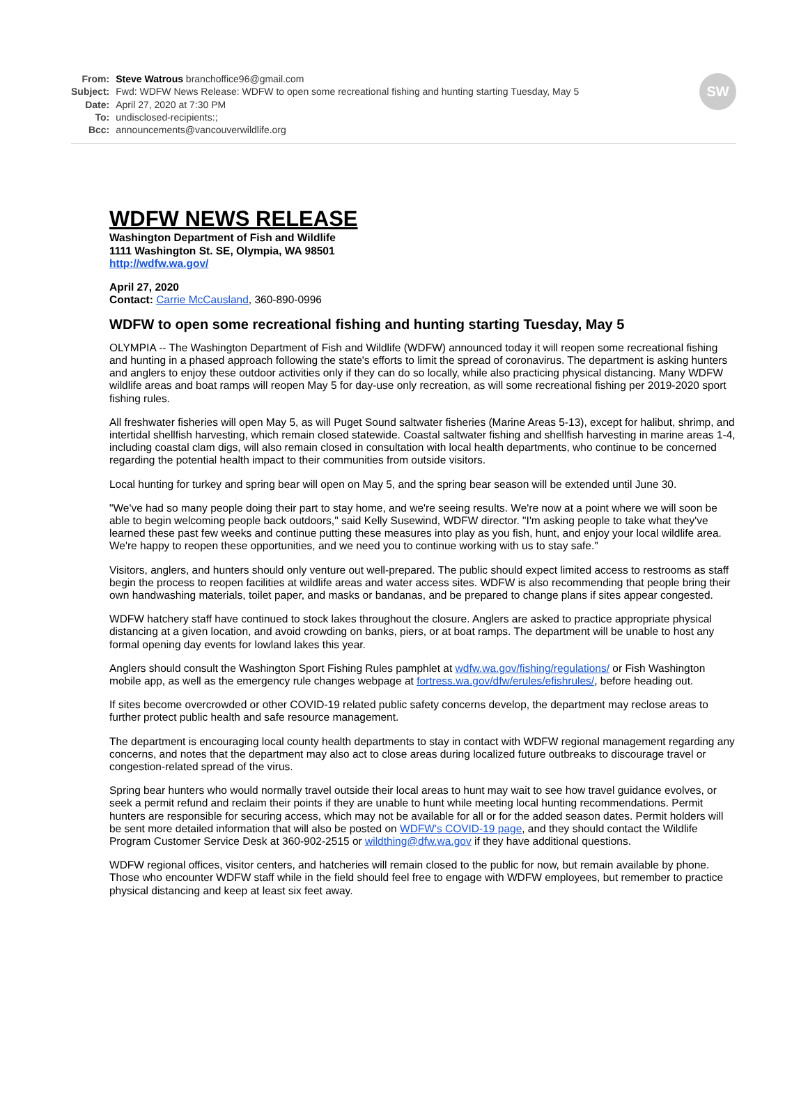| From: | Steve Watrous branchoffice96@gmail.com |
| Subject: | Fwd: WDFW News Release: WDFW to open some recreational fishing and hunting starting Tuesday, May 5 |
| Date: | April 27, 2020 at 7:30 PM |
| To: | undisclosed-recipients:; |
| Bcc: | announcements@vancouverwildlife.org |
SW
WDFW NEWS RELEASE
Washington Department of Fish and Wildlife
1111 Washington St. SE, Olympia, WA 98501
http://wdfw.wa.gov/
April 27, 2020
Contact: Carrie McCausland, 360-890-0996
WDFW to open some recreational fishing and hunting starting Tuesday, May 5
OLYMPIA -- The Washington Department of Fish and Wildlife (WDFW) announced today it will reopen some recreational fishing and hunting in a phased approach following the state's efforts to limit the spread of coronavirus. The department is asking hunters and anglers to enjoy these outdoor activities only if they can do so locally, while also practicing physical distancing. Many WDFW wildlife areas and boat ramps will reopen May 5 for day-use only recreation, as will some recreational fishing per 2019-2020 sport fishing rules.
All freshwater fisheries will open May 5, as will Puget Sound saltwater fisheries (Marine Areas 5-13), except for halibut, shrimp, and intertidal shellfish harvesting, which remain closed statewide. Coastal saltwater fishing and shellfish harvesting in marine areas 1-4, including coastal clam digs, will also remain closed in consultation with local health departments, who continue to be concerned regarding the potential health impact to their communities from outside visitors.
Local hunting for turkey and spring bear will open on May 5, and the spring bear season will be extended until June 30.
"We've had so many people doing their part to stay home, and we're seeing results. We're now at a point where we will soon be able to begin welcoming people back outdoors," said Kelly Susewind, WDFW director. "I'm asking people to take what they've learned these past few weeks and continue putting these measures into play as you fish, hunt, and enjoy your local wildlife area. We're happy to reopen these opportunities, and we need you to continue working with us to stay safe."
Visitors, anglers, and hunters should only venture out well-prepared. The public should expect limited access to restrooms as staff begin the process to reopen facilities at wildlife areas and water access sites. WDFW is also recommending that people bring their own handwashing materials, toilet paper, and masks or bandanas, and be prepared to change plans if sites appear congested.
WDFW hatchery staff have continued to stock lakes throughout the closure. Anglers are asked to practice appropriate physical distancing at a given location, and avoid crowding on banks, piers, or at boat ramps. The department will be unable to host any formal opening day events for lowland lakes this year.
Anglers should consult the Washington Sport Fishing Rules pamphlet at wdfw.wa.gov/fishing/regulations/ or Fish Washington mobile app, as well as the emergency rule changes webpage at fortress.wa.gov/dfw/erules/efishrules/, before heading out.
If sites become overcrowded or other COVID-19 related public safety concerns develop, the department may reclose areas to further protect public health and safe resource management.
The department is encouraging local county health departments to stay in contact with WDFW regional management regarding any concerns, and notes that the department may also act to close areas during localized future outbreaks to discourage travel or congestion-related spread of the virus.
Spring bear hunters who would normally travel outside their local areas to hunt may wait to see how travel guidance evolves, or seek a permit refund and reclaim their points if they are unable to hunt while meeting local hunting recommendations. Permit hunters are responsible for securing access, which may not be available for all or for the added season dates. Permit holders will be sent more detailed information that will also be posted on WDFW's COVID-19 page, and they should contact the Wildlife Program Customer Service Desk at 360-902-2515 or wildthing@dfw.wa.gov if they have additional questions.
WDFW regional offices, visitor centers, and hatcheries will remain closed to the public for now, but remain available by phone. Those who encounter WDFW staff while in the field should feel free to engage with WDFW employees, but remember to practice physical distancing and keep at least six feet away.